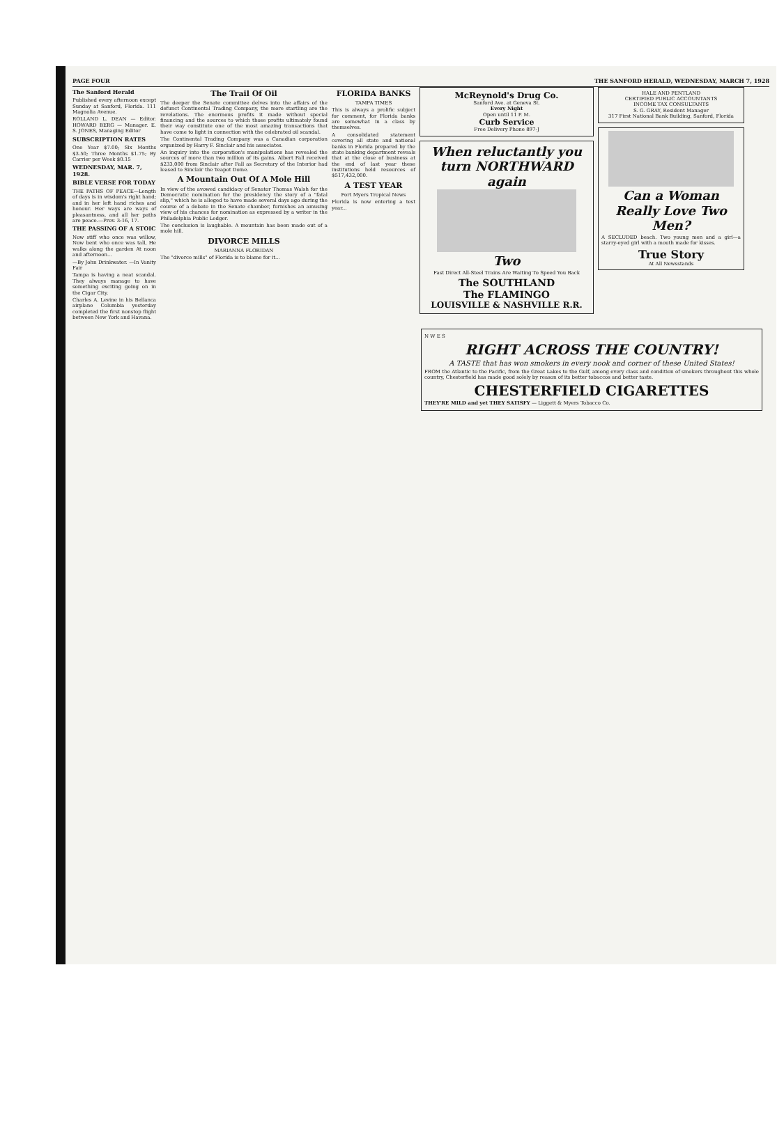PAGE FOUR THE SANFORD HERALD, WEDNESDAY, MARCH 7, 1928
The Sanford Herald
Published every afternoon except Sunday at Sanford, Florida. 111 Magnolia Avenue.
ROLLAND L. DEAN — Editor. HOWARD BERG — Manager. E. S. JONES, Managing Editor
SUBSCRIPTION RATES
One Year $7.00; Six Months $3.50; Three Months $1.75; By Carrier per Week $0.15
WEDNESDAY, MAR. 7, 1928.
BIBLE VERSE FOR TODAY
THE PATHS OF PEACE—Length of days is in wisdom's right hand; and in her left hand riches and honour. Her ways are ways of pleasantness, and all her paths are peace.—Prov. 3:16, 17.
THE PASSING OF A STOIC
Now stiff who once was willow, Now bent who once was tall, He walks along the garden At noon and afternoon...
—By John Drinkwater. —In Vanity Fair
Tampa is having a neat scandal. They always manage to have something exciting going on in the Cigar City.
Charles A. Levine in his Bellanca airplane Columbia yesterday completed the first nonstop flight between New York and Havana.
The Trail Of Oil
The deeper the Senate committee delves into the affairs of the defunct Continental Trading Company, the more startling are the revelations. The enormous profits it made without special financing and the sources to which those profits ultimately found their way constitute one of the most amazing transactions that have come to light in connection with the celebrated oil scandal.
The Continental Trading Company was a Canadian corporation organized by Harry F. Sinclair and his associates.
An inquiry into the corporation's manipulations has revealed the sources of more than two million of its gains. Albert Fall received $233,000 from Sinclair after Fall as Secretary of the Interior had leased to Sinclair the Teapot Dome.
A Mountain Out Of A Mole Hill
In view of the avowed candidacy of Senator Thomas Walsh for the Democratic nomination for the presidency the story of a "fatal slip," which he is alleged to have made several days ago during the course of a debate in the Senate chamber, furnishes an amusing view of his chances for nomination as expressed by a writer in the Philadelphia Public Ledger.
The conclusion is laughable. A mountain has been made out of a mole hill.
DIVORCE MILLS
MARIANNA FLORIDAN
The "divorce mills" of Florida is to blame for it...
FLORIDA BANKS
TAMPA TIMES
This is always a prolific subject for comment, for Florida banks are somewhat in a class by themselves.
A consolidated statement covering all state and national banks in Florida prepared by the state banking department reveals that at the close of business at the end of last year these institutions held resources of $517,432,000.
A TEST YEAR
Fort Myers Tropical News
Florida is now entering a test year...
McReynold's Drug Co.
Sanford Ave. at Geneva St.
Every Night
Open until 11 P. M.
Curb Service
Free Delivery Phone 897-J
When reluctantly you turn NORTHWARD again
Two
Fast Direct All-Steel Trains Are Waiting To Speed You Back
The SOUTHLAND
The FLAMINGO
LOUISVILLE & NASHVILLE R.R.
HALE AND PENTLAND
CERTIFIED PUBLIC ACCOUNTANTS
INCOME TAX CONSULTANTS
S. G. GRAY, Resident Manager
317 First National Bank Building, Sanford, Florida
Can a Woman Really Love Two Men?
A SECLUDED beach. Two young men and a girl—a starry-eyed girl with a mouth made for kisses.
True Story
At All Newsstands
N W E S
RIGHT ACROSS THE COUNTRY!
A TASTE that has won smokers in every nook and corner of these United States!
FROM the Atlantic to the Pacific, from the Great Lakes to the Gulf, among every class and condition of smokers throughout this whole country, Chesterfield has made good solely by reason of its better tobaccos and better taste.
CHESTERFIELD CIGARETTES
THEY'RE MILD and yet THEY SATISFY — Liggett & Myers Tobacco Co.